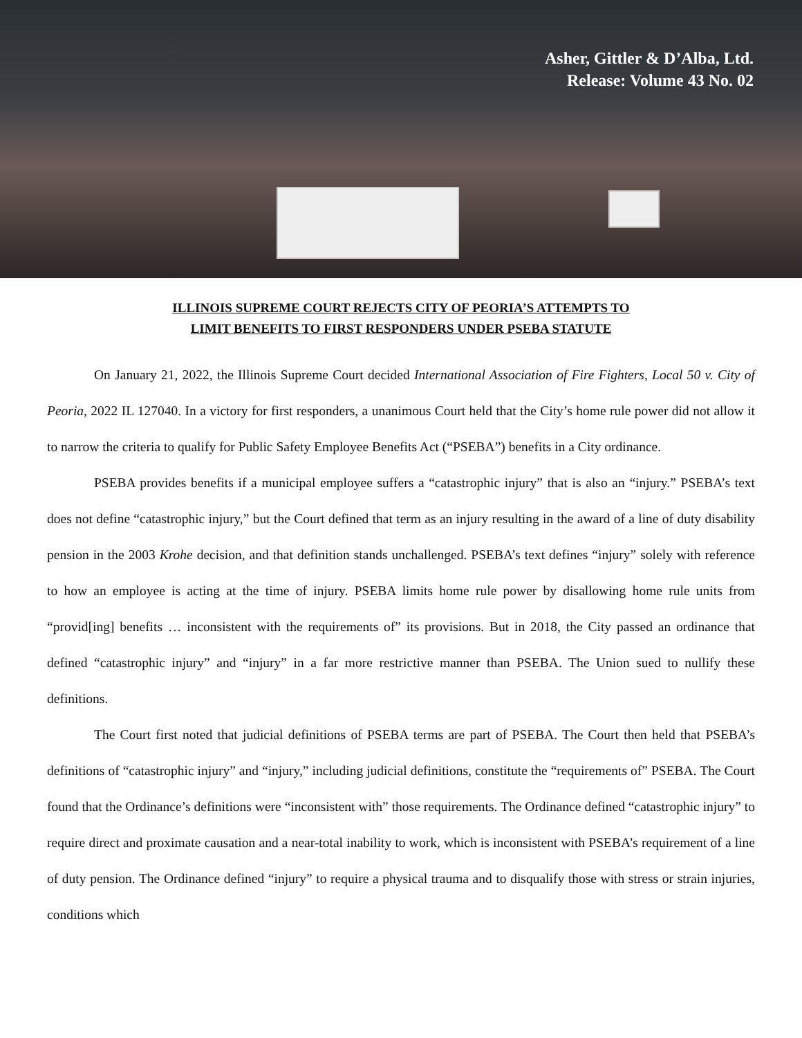Asher, Gittler & D’Alba, Ltd.
Release: Volume 43 No. 02
ILLINOIS SUPREME COURT REJECTS CITY OF PEORIA’S ATTEMPTS TO
LIMIT BENEFITS TO FIRST RESPONDERS UNDER PSEBA STATUTE
On January 21, 2022, the Illinois Supreme Court decided International Association of Fire Fighters, Local 50 v. City of Peoria, 2022 IL 127040. In a victory for first responders, a unanimous Court held that the City’s home rule power did not allow it to narrow the criteria to qualify for Public Safety Employee Benefits Act (“PSEBA”) benefits in a City ordinance.
PSEBA provides benefits if a municipal employee suffers a “catastrophic injury” that is also an “injury.” PSEBA’s text does not define “catastrophic injury,” but the Court defined that term as an injury resulting in the award of a line of duty disability pension in the 2003 Krohe decision, and that definition stands unchallenged. PSEBA’s text defines “injury” solely with reference to how an employee is acting at the time of injury. PSEBA limits home rule power by disallowing home rule units from “provid[ing] benefits … inconsistent with the requirements of” its provisions. But in 2018, the City passed an ordinance that defined “catastrophic injury” and “injury” in a far more restrictive manner than PSEBA. The Union sued to nullify these definitions.
The Court first noted that judicial definitions of PSEBA terms are part of PSEBA. The Court then held that PSEBA’s definitions of “catastrophic injury” and “injury,” including judicial definitions, constitute the “requirements of” PSEBA. The Court found that the Ordinance’s definitions were “inconsistent with” those requirements. The Ordinance defined “catastrophic injury” to require direct and proximate causation and a near-total inability to work, which is inconsistent with PSEBA’s requirement of a line of duty pension. The Ordinance defined “injury” to require a physical trauma and to disqualify those with stress or strain injuries, conditions which